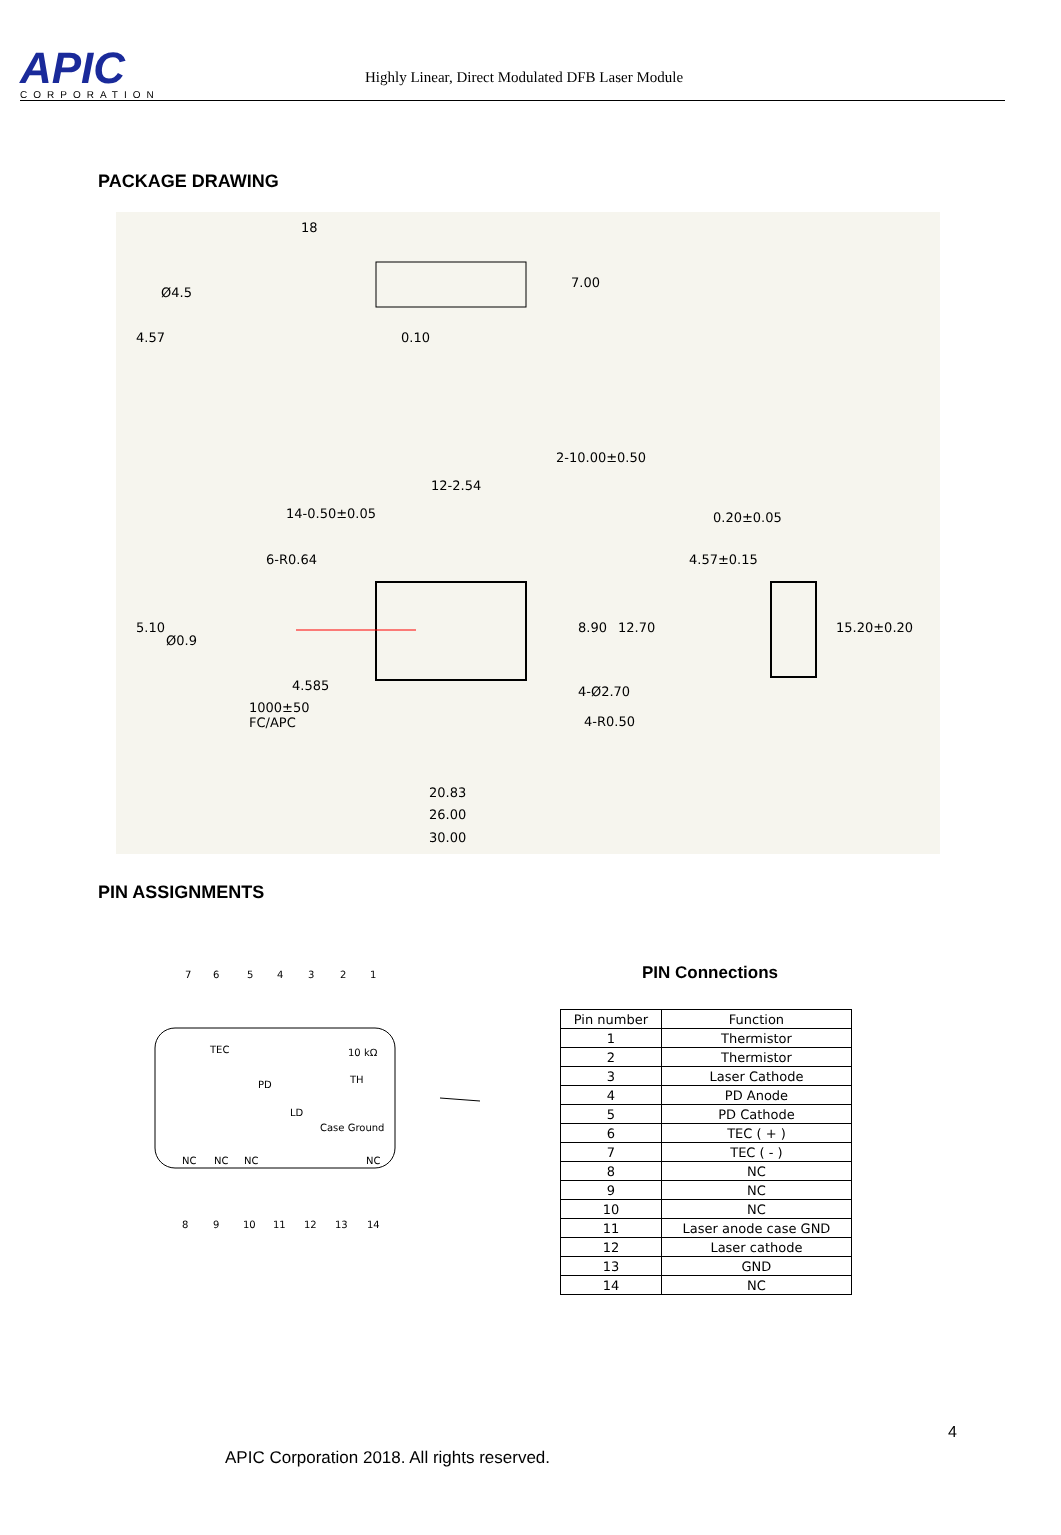APIC
CORPORATION
Highly Linear, Direct Modulated DFB Laser Module
PACKAGE DRAWING
18
Ø4.5
0.10
12-2.54
14-0.50±0.05
6-R0.64
Ø0.9
4.585
1000±50
FC/APC
4-Ø2.70
4-R0.50
0.20±0.05
4.57±0.15
20.83
26.00
30.00
4.57
7.00
2-10.00±0.50
5.10
8.90
12.70
15.20±0.20
PIN ASSIGNMENTS
7
6
5
4
3
2
1
TEC
PD
LD
10 kΩ
TH
Case Ground
NC
NC
NC
NC
8
9
10
11
12
13
14
PIN Connections
| Pin number | Function |
| --- | --- |
| 1 | Thermistor |
| 2 | Thermistor |
| 3 | Laser Cathode |
| 4 | PD Anode |
| 5 | PD Cathode |
| 6 | TEC ( + ) |
| 7 | TEC ( - ) |
| 8 | NC |
| 9 | NC |
| 10 | NC |
| 11 | Laser anode case GND |
| 12 | Laser cathode |
| 13 | GND |
| 14 | NC |
4
APIC Corporation 2018. All rights reserved.